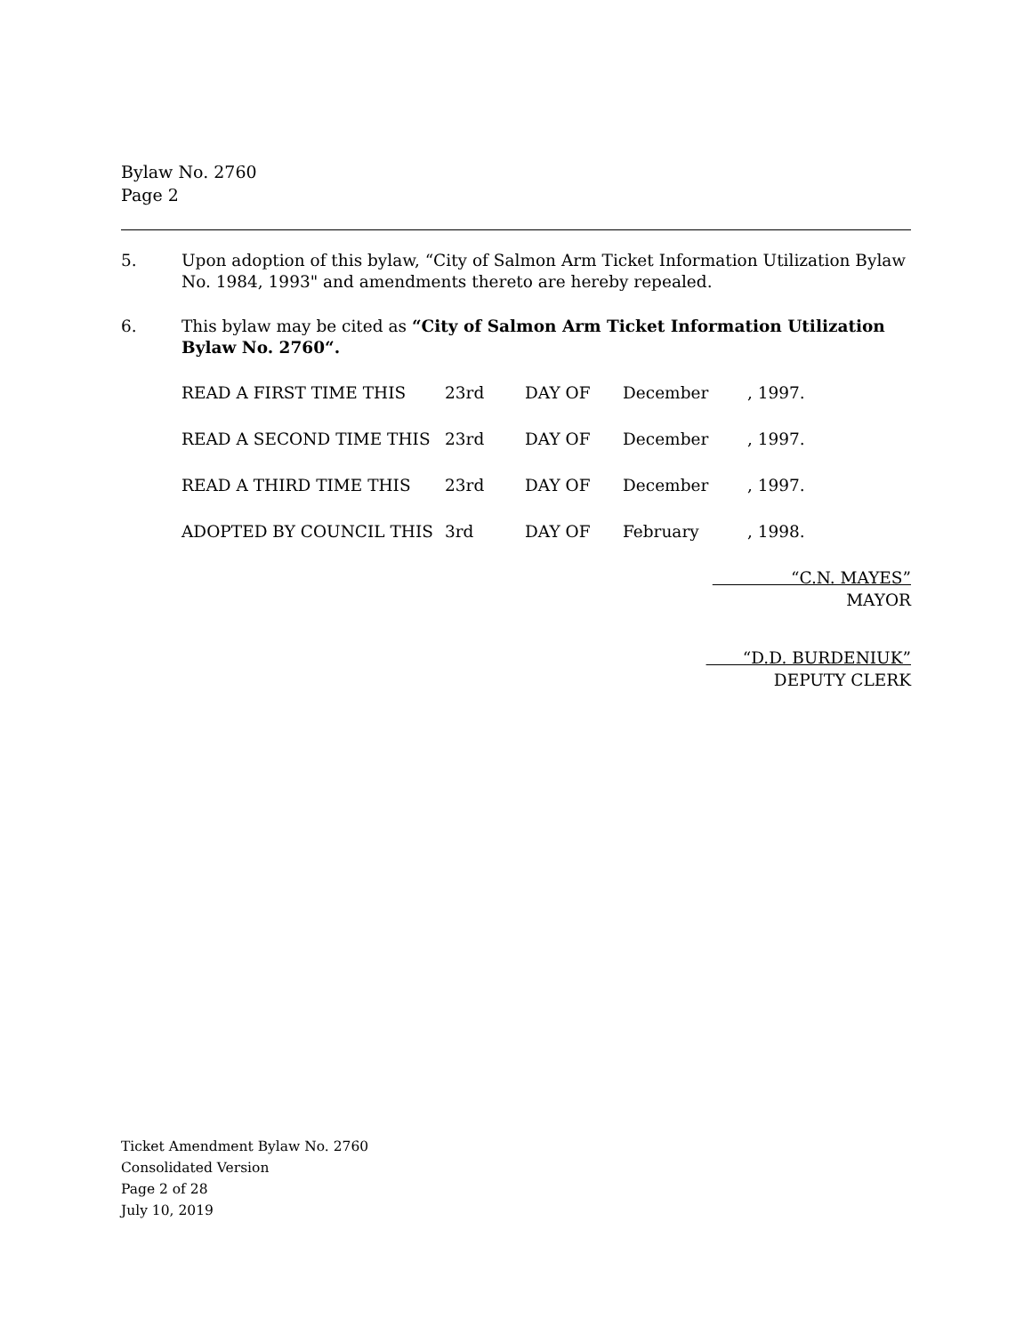Bylaw No. 2760
Page 2
5. Upon adoption of this bylaw, “City of Salmon Arm Ticket Information Utilization Bylaw No. 1984, 1993" and amendments thereto are hereby repealed.
6. This bylaw may be cited as “City of Salmon Arm Ticket Information Utilization Bylaw No. 2760“.
| READ A FIRST TIME THIS | 23rd | DAY OF | December | , 1997. |
| READ A SECOND TIME THIS | 23rd | DAY OF | December | , 1997. |
| READ A THIRD TIME THIS | 23rd | DAY OF | December | , 1997. |
| ADOPTED BY COUNCIL THIS | 3rd | DAY OF | February | , 1998. |
“C.N. MAYES”
MAYOR
“D.D. BURDENIUK”
DEPUTY CLERK
Ticket Amendment Bylaw No. 2760
Consolidated Version
Page 2 of 28
July 10, 2019